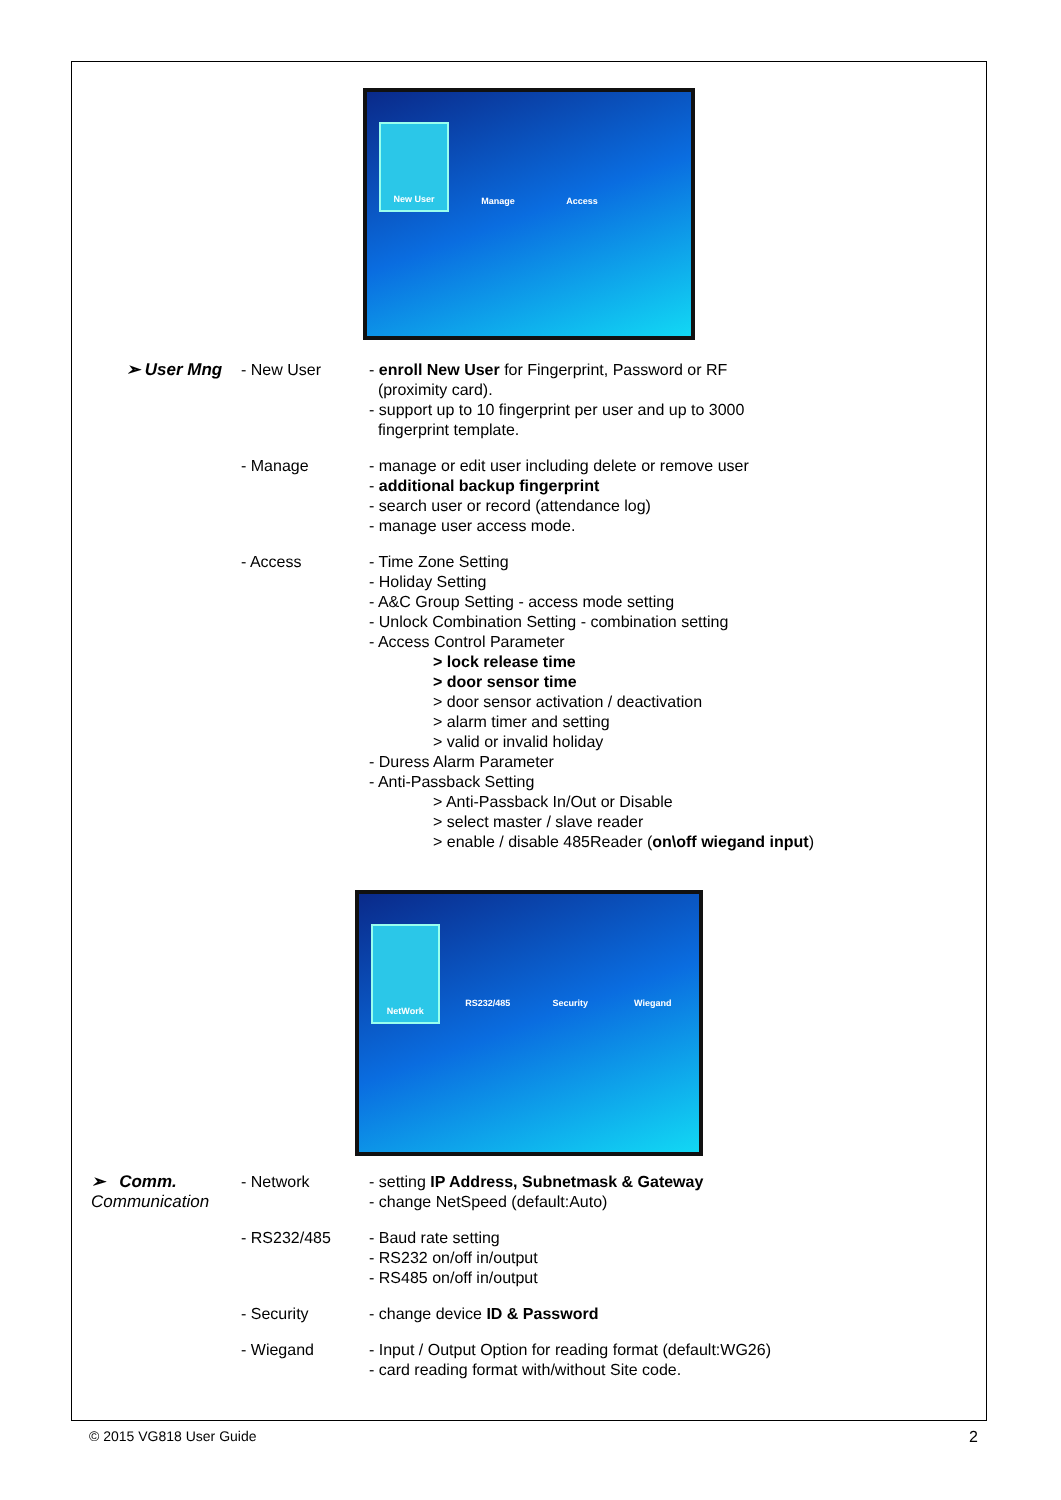New User Manage Access
➢ User Mng - New User - enroll New User for Fingerprint, Password or RF
(proximity card).
- support up to 10 fingerprint per user and up to 3000
fingerprint template.
- Manage - manage or edit user including delete or remove user
- additional backup fingerprint
- search user or record (attendance log)
- manage user access mode.
- Access - Time Zone Setting
- Holiday Setting
- A&C Group Setting - access mode setting
- Unlock Combination Setting - combination setting
- Access Control Parameter
> lock release time
> door sensor time
> door sensor activation / deactivation
> alarm timer and setting
> valid or invalid holiday
- Duress Alarm Parameter
- Anti-Passback Setting
> Anti-Passback In/Out or Disable
> select master / slave reader
> enable / disable 485Reader (on\off wiegand input)
NetWork
RS232/485 Security Wiegand
➢ Comm.
Communication
- Network - setting IP Address, Subnetmask & Gateway
- change NetSpeed (default:Auto)
- RS232/485 - Baud rate setting
- RS232 on/off in/output
- RS485 on/off in/output
- Security - change device ID & Password
- Wiegand - Input / Output Option for reading format (default:WG26)
- card reading format with/without Site code.
© 2015 VG818 User Guide 2